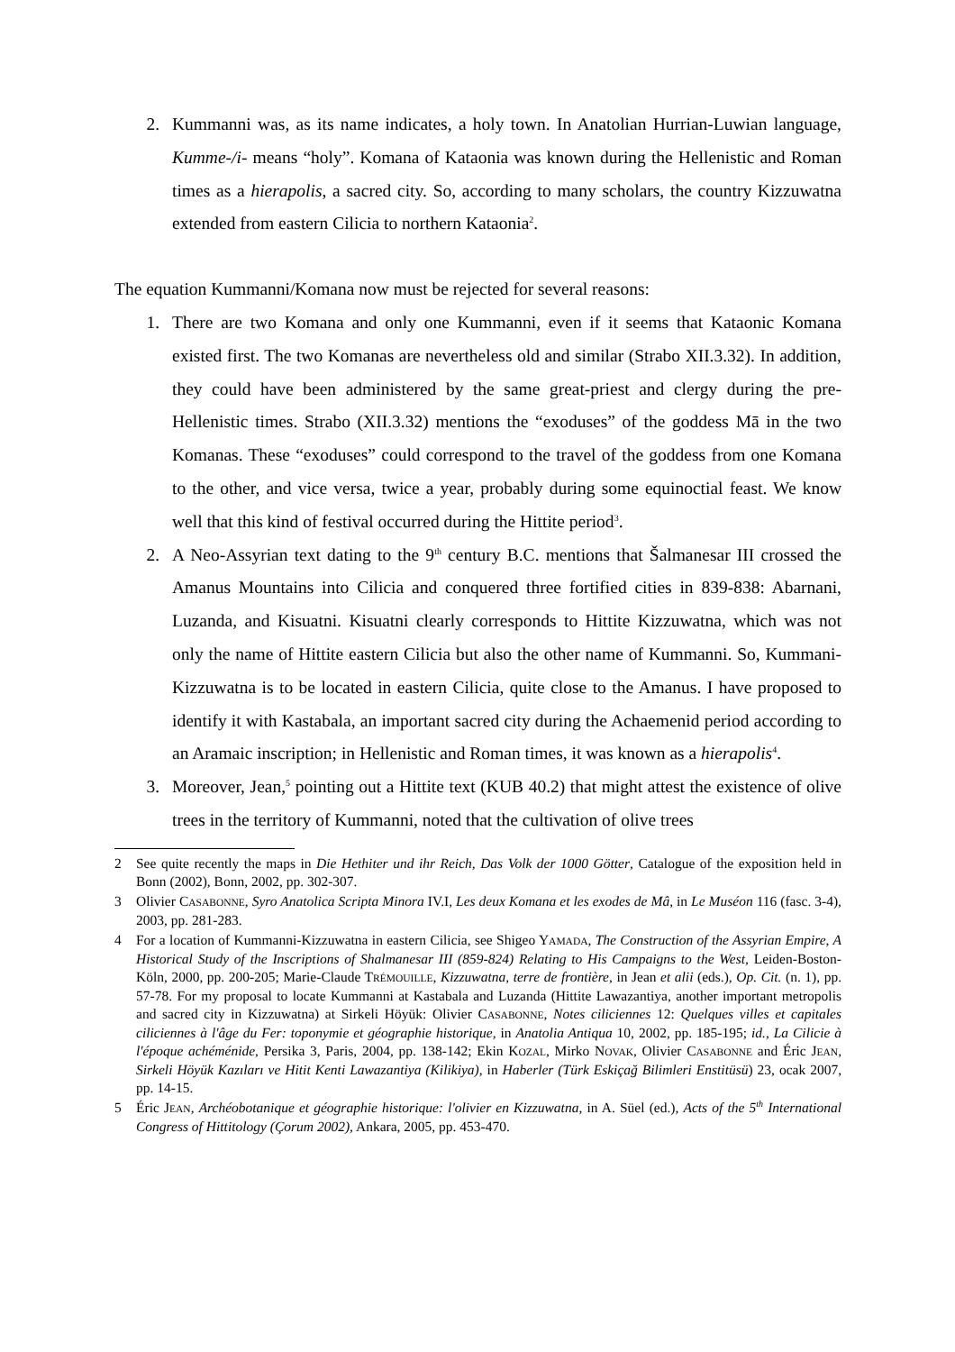2. Kummanni was, as its name indicates, a holy town. In Anatolian Hurrian-Luwian language, Kumme-/i- means “holy”. Komana of Kataonia was known during the Hellenistic and Roman times as a hierapolis, a sacred city. So, according to many scholars, the country Kizzuwatna extended from eastern Cilicia to northern Kataonia<sup>2</sup>.
The equation Kummanni/Komana now must be rejected for several reasons:
1. There are two Komana and only one Kummanni, even if it seems that Kataonic Komana existed first. The two Komanas are nevertheless old and similar (Strabo XII.3.32). In addition, they could have been administered by the same great-priest and clergy during the pre-Hellenistic times. Strabo (XII.3.32) mentions the “exoduses” of the goddess Mā in the two Komanas. These “exoduses” could correspond to the travel of the goddess from one Komana to the other, and vice versa, twice a year, probably during some equinoctial feast. We know well that this kind of festival occurred during the Hittite period<sup>3</sup>.
2. A Neo-Assyrian text dating to the 9<sup>th</sup> century B.C. mentions that Šalmanesar III crossed the Amanus Mountains into Cilicia and conquered three fortified cities in 839-838: Abarnani, Luzanda, and Kisuatni. Kisuatni clearly corresponds to Hittite Kizzuwatna, which was not only the name of Hittite eastern Cilicia but also the other name of Kummanni. So, Kummani-Kizzuwatna is to be located in eastern Cilicia, quite close to the Amanus. I have proposed to identify it with Kastabala, an important sacred city during the Achaemenid period according to an Aramaic inscription; in Hellenistic and Roman times, it was known as a hierapolis<sup>4</sup>.
3. Moreover, Jean,<sup>5</sup> pointing out a Hittite text (KUB 40.2) that might attest the existence of olive trees in the territory of Kummanni, noted that the cultivation of olive trees
2 See quite recently the maps in Die Hethiter und ihr Reich, Das Volk der 1000 Götter, Catalogue of the exposition held in Bonn (2002), Bonn, 2002, pp. 302-307.
3 Olivier CASABONNE, Syro Anatolica Scripta Minora IV.I, Les deux Komana et les exodes de Mâ, in Le Muséon 116 (fasc. 3-4), 2003, pp. 281-283.
4 For a location of Kummanni-Kizzuwatna in eastern Cilicia, see Shigeo YAMADA, The Construction of the Assyrian Empire, A Historical Study of the Inscriptions of Shalmanesar III (859-824) Relating to His Campaigns to the West, Leiden-Boston-Köln, 2000, pp. 200-205; Marie-Claude TRÉMOUILLE, Kizzuwatna, terre de frontière, in Jean et alii (eds.), Op. Cit. (n. 1), pp. 57-78. For my proposal to locate Kummanni at Kastabala and Luzanda (Hittite Lawazantiya, another important metropolis and sacred city in Kizzuwatna) at Sirkeli Höyük: Olivier CASABONNE, Notes ciliciennes 12: Quelques villes et capitales ciliciennes à l'âge du Fer: toponymie et géographie historique, in Anatolia Antiqua 10, 2002, pp. 185-195; id., La Cilicie à l'époque achéménide, Persika 3, Paris, 2004, pp. 138-142; Ekin KOZAL, Mirko NOVAK, Olivier CASABONNE and Éric JEAN, Sirkeli Höyük Kazıları ve Hitit Kenti Lawazantiya (Kilikiya), in Haberler (Türk Eskiçağ Bilimleri Enstitüsü) 23, ocak 2007, pp. 14-15.
5 Éric JEAN, Archéobotanique et géographie historique: l'olivier en Kizzuwatna, in A. Süel (ed.), Acts of the 5<sup>th</sup> International Congress of Hittitology (Çorum 2002), Ankara, 2005, pp. 453-470.